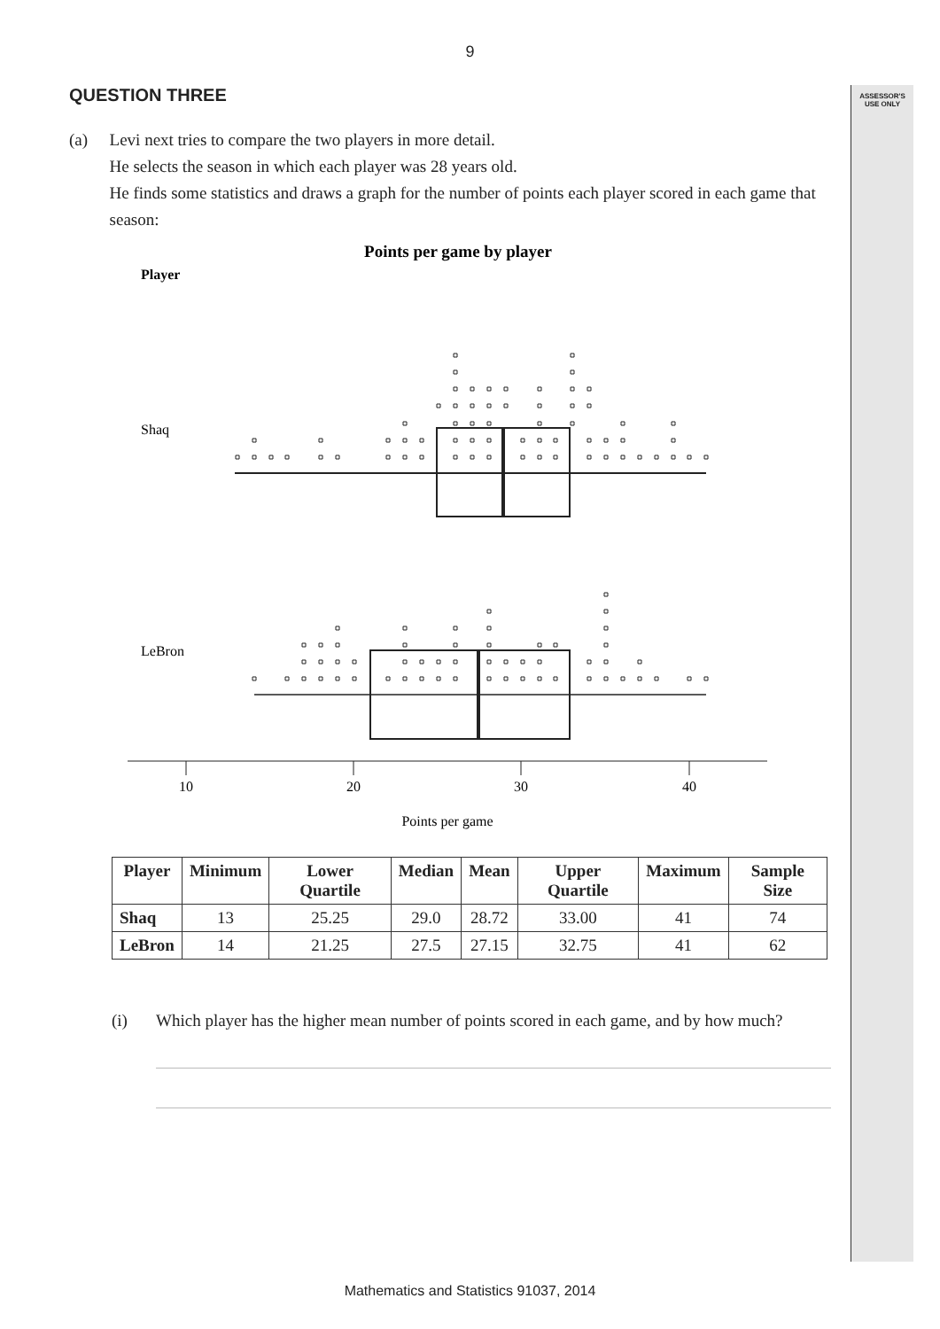ASSESSOR'S
USE ONLY
9
QUESTION THREE
(a) Levi next tries to compare the two players in more detail.
He selects the season in which each player was 28 years old.
He finds some statistics and draws a graph for the number of points each player scored in each game that season:
Points per game by player
Player
Shaq
LeBron
10
20
30
40
Points per game
| Player | Minimum | Lower Quartile | Median | Mean | Upper Quartile | Maximum | Sample Size |
| --- | --- | --- | --- | --- | --- | --- | --- |
| Shaq | 13 | 25.25 | 29.0 | 28.72 | 33.00 | 41 | 74 |
| LeBron | 14 | 21.25 | 27.5 | 27.15 | 32.75 | 41 | 62 |
(i) Which player has the higher mean number of points scored in each game, and by how much?
Mathematics and Statistics 91037, 2014